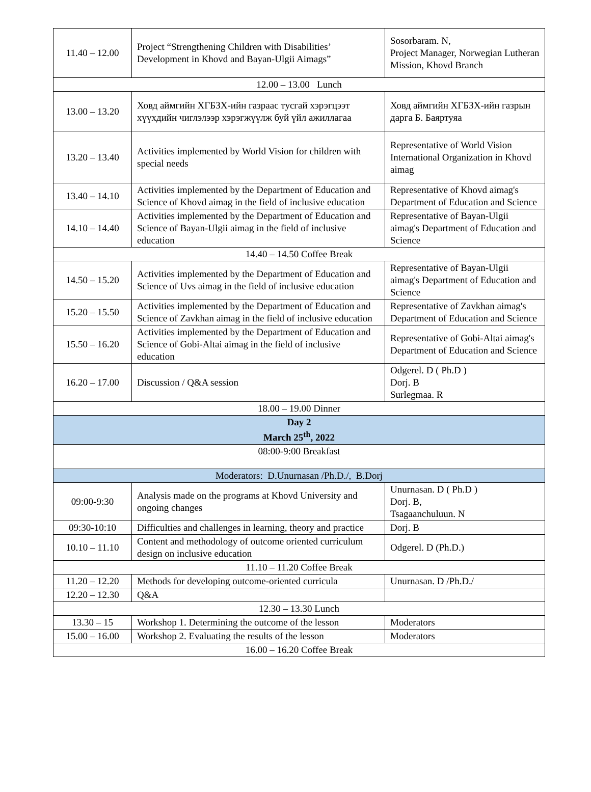| 11.40 – 12.00 | Project “Strengthening Children with Disabilities’ Development in Khovd and Bayan-Ulgii Aimags” | Sosorbaram. N, Project Manager, Norwegian Lutheran Mission, Khovd Branch |
| 12.00 – 13.00 Lunch | | |
| 13.00 – 13.20 | Ховд аймгийн ХГБЗХ-ийн газраас тусгай хэрэгцээт хүүхдийн чиглэлээр хэрэгжүүлж буй үйл ажиллагаа | Ховд аймгийн ХГБЗХ-ийн газрын дарга Б. Баяртуяа |
| 13.20 – 13.40 | Activities implemented by World Vision for children with special needs | Representative of World Vision International Organization in Khovd aimag |
| 13.40 – 14.10 | Activities implemented by the Department of Education and Science of Khovd aimag in the field of inclusive education | Representative of Khovd aimag's Department of Education and Science |
| 14.10 – 14.40 | Activities implemented by the Department of Education and Science of Bayan-Ulgii aimag in the field of inclusive education | Representative of Bayan-Ulgii aimag's Department of Education and Science |
| 14.40 – 14.50 Coffee Break | | |
| 14.50 – 15.20 | Activities implemented by the Department of Education and Science of Uvs aimag in the field of inclusive education | Representative of Bayan-Ulgii aimag's Department of Education and Science |
| 15.20 – 15.50 | Activities implemented by the Department of Education and Science of Zavkhan aimag in the field of inclusive education | Representative of Zavkhan aimag's Department of Education and Science |
| 15.50 – 16.20 | Activities implemented by the Department of Education and Science of Gobi-Altai aimag in the field of inclusive education | Representative of Gobi-Altai aimag's Department of Education and Science |
| 16.20 – 17.00 | Discussion / Q&A session | Odgerel. D ( Ph.D ) Dorj. B Surlegmaa. R |
| 18.00 – 19.00 Dinner | | |
| Day 2 March 25<sup>th</sup>, 2022 | | |
| 08:00-9:00 Breakfast | | |
| Moderators: D.Unurnasan /Ph.D./, B.Dorj | | |
| 09:00-9:30 | Analysis made on the programs at Khovd University and ongoing changes | Unurnasan. D ( Ph.D ) Dorj. B, Tsagaanchuluun. N |
| 09:30-10:10 | Difficulties and challenges in learning, theory and practice | Dorj. B |
| 10.10 – 11.10 | Content and methodology of outcome oriented curriculum design on inclusive education | Odgerel. D (Ph.D.) |
| 11.10 – 11.20 Coffee Break | | |
| 11.20 – 12.20 | Methods for developing outcome-oriented curricula | Unurnasan. D /Ph.D./ |
| 12.20 – 12.30 | Q&A | |
| 12.30 – 13.30 Lunch | | |
| 13.30 – 15 | Workshop 1. Determining the outcome of the lesson | Moderators |
| 15.00 – 16.00 | Workshop 2. Evaluating the results of the lesson | Moderators |
| 16.00 – 16.20 Coffee Break | | |